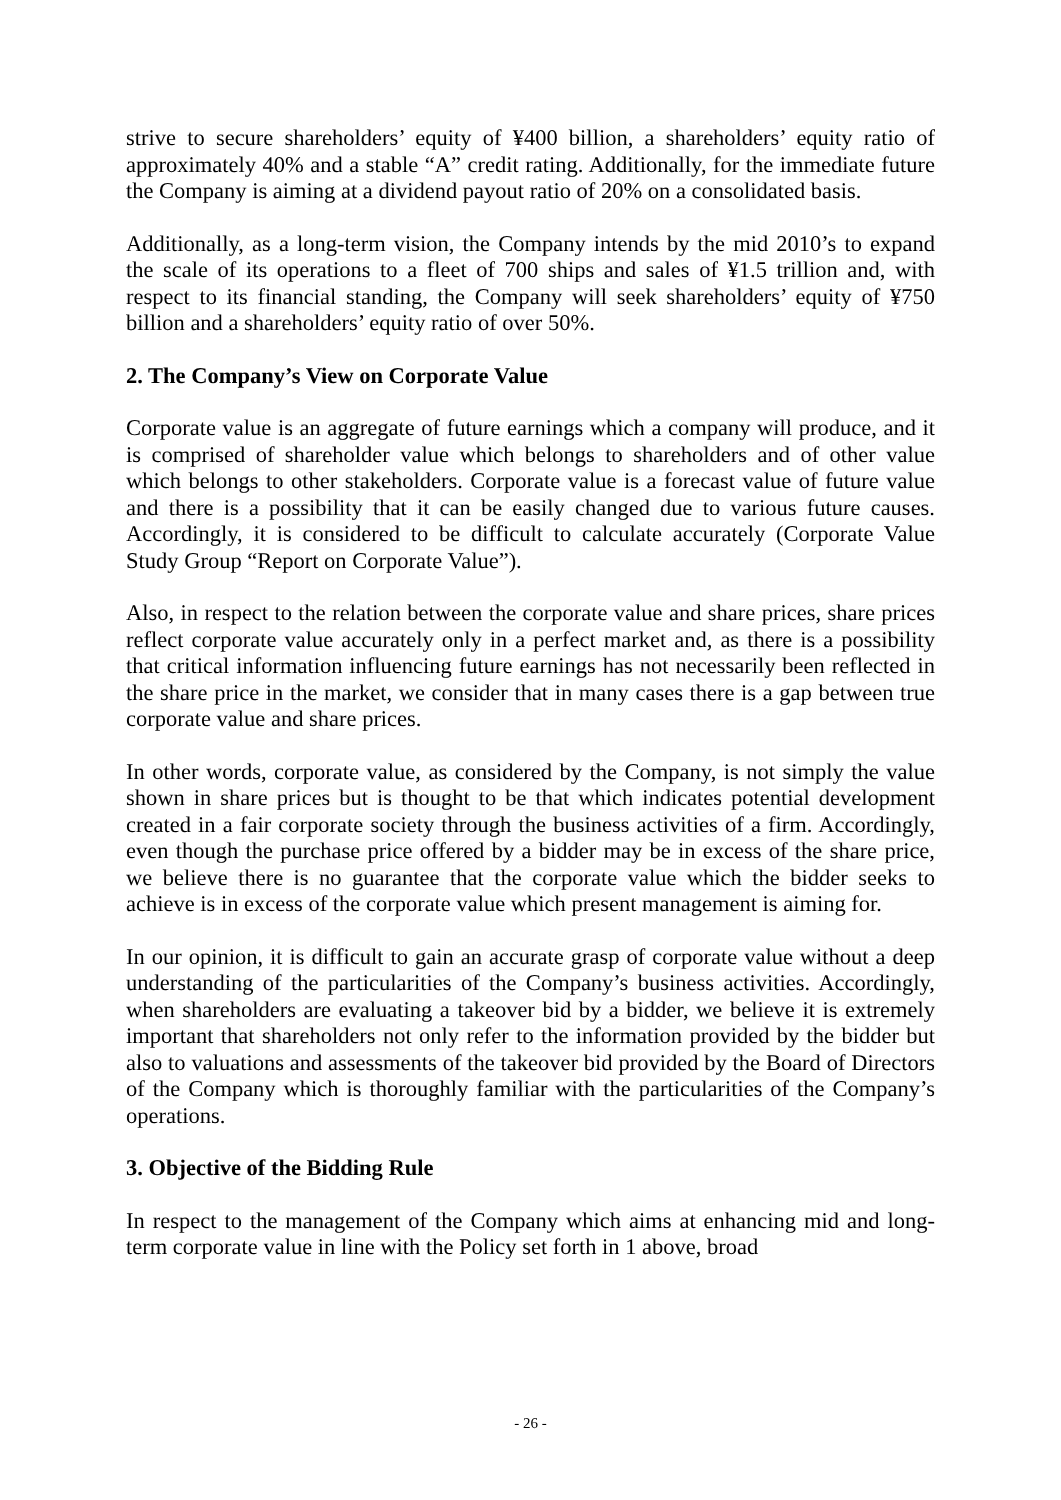strive to secure shareholders’ equity of ¥400 billion, a shareholders’ equity ratio of approximately 40% and a stable “A” credit rating. Additionally, for the immediate future the Company is aiming at a dividend payout ratio of 20% on a consolidated basis.
Additionally, as a long-term vision, the Company intends by the mid 2010’s to expand the scale of its operations to a fleet of 700 ships and sales of ¥1.5 trillion and, with respect to its financial standing, the Company will seek shareholders’ equity of ¥750 billion and a shareholders’ equity ratio of over 50%.
2. The Company’s View on Corporate Value
Corporate value is an aggregate of future earnings which a company will produce, and it is comprised of shareholder value which belongs to shareholders and of other value which belongs to other stakeholders. Corporate value is a forecast value of future value and there is a possibility that it can be easily changed due to various future causes. Accordingly, it is considered to be difficult to calculate accurately (Corporate Value Study Group “Report on Corporate Value”).
Also, in respect to the relation between the corporate value and share prices, share prices reflect corporate value accurately only in a perfect market and, as there is a possibility that critical information influencing future earnings has not necessarily been reflected in the share price in the market, we consider that in many cases there is a gap between true corporate value and share prices.
In other words, corporate value, as considered by the Company, is not simply the value shown in share prices but is thought to be that which indicates potential development created in a fair corporate society through the business activities of a firm. Accordingly, even though the purchase price offered by a bidder may be in excess of the share price, we believe there is no guarantee that the corporate value which the bidder seeks to achieve is in excess of the corporate value which present management is aiming for.
In our opinion, it is difficult to gain an accurate grasp of corporate value without a deep understanding of the particularities of the Company’s business activities. Accordingly, when shareholders are evaluating a takeover bid by a bidder, we believe it is extremely important that shareholders not only refer to the information provided by the bidder but also to valuations and assessments of the takeover bid provided by the Board of Directors of the Company which is thoroughly familiar with the particularities of the Company’s operations.
3. Objective of the Bidding Rule
In respect to the management of the Company which aims at enhancing mid and long-term corporate value in line with the Policy set forth in 1 above, broad
- 26 -